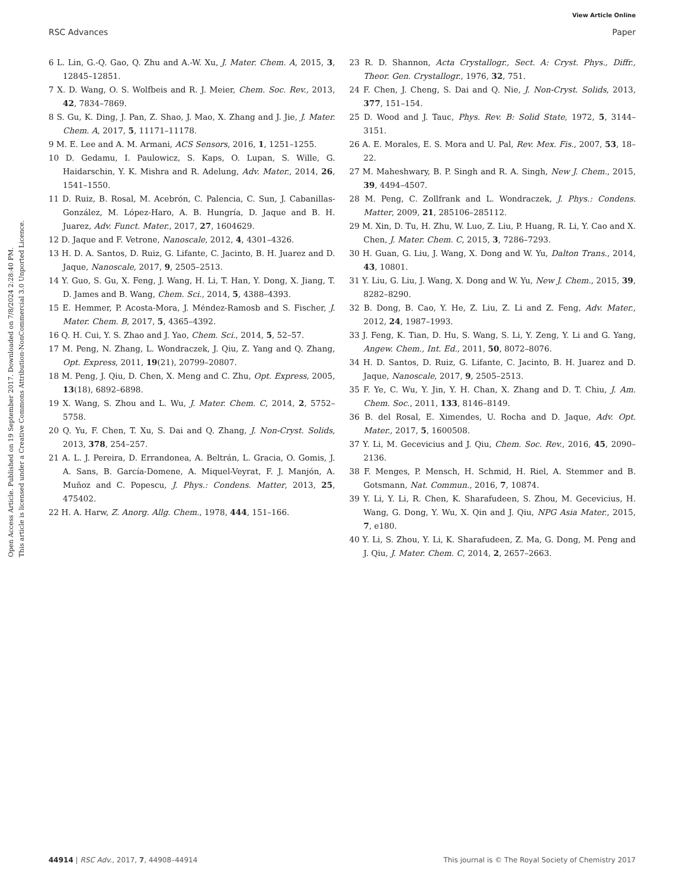View Article Online
RSC Advances Paper
Open Access Article. Published on 19 September 2017. Downloaded on 7/8/2024 2:28:40 PM.
This article is licensed under a Creative Commons Attribution-NonCommercial 3.0 Unported Licence.
6 L. Lin, G.-Q. Gao, Q. Zhu and A.-W. Xu, J. Mater. Chem. A, 2015, 3, 12845–12851.
7 X. D. Wang, O. S. Wolfbeis and R. J. Meier, Chem. Soc. Rev., 2013, 42, 7834–7869.
8 S. Gu, K. Ding, J. Pan, Z. Shao, J. Mao, X. Zhang and J. Jie, J. Mater. Chem. A, 2017, 5, 11171–11178.
9 M. E. Lee and A. M. Armani, ACS Sensors, 2016, 1, 1251–1255.
10 D. Gedamu, I. Paulowicz, S. Kaps, O. Lupan, S. Wille, G. Haidarschin, Y. K. Mishra and R. Adelung, Adv. Mater., 2014, 26, 1541–1550.
11 D. Ruiz, B. Rosal, M. Acebrón, C. Palencia, C. Sun, J. Cabanillas-González, M. López-Haro, A. B. Hungría, D. Jaque and B. H. Juarez, Adv. Funct. Mater., 2017, 27, 1604629.
12 D. Jaque and F. Vetrone, Nanoscale, 2012, 4, 4301–4326.
13 H. D. A. Santos, D. Ruiz, G. Lifante, C. Jacinto, B. H. Juarez and D. Jaque, Nanoscale, 2017, 9, 2505–2513.
14 Y. Guo, S. Gu, X. Feng, J. Wang, H. Li, T. Han, Y. Dong, X. Jiang, T. D. James and B. Wang, Chem. Sci., 2014, 5, 4388–4393.
15 E. Hemmer, P. Acosta-Mora, J. Méndez-Ramosb and S. Fischer, J. Mater. Chem. B, 2017, 5, 4365–4392.
16 Q. H. Cui, Y. S. Zhao and J. Yao, Chem. Sci., 2014, 5, 52–57.
17 M. Peng, N. Zhang, L. Wondraczek, J. Qiu, Z. Yang and Q. Zhang, Opt. Express, 2011, 19(21), 20799–20807.
18 M. Peng, J. Qiu, D. Chen, X. Meng and C. Zhu, Opt. Express, 2005, 13(18), 6892–6898.
19 X. Wang, S. Zhou and L. Wu, J. Mater. Chem. C, 2014, 2, 5752–5758.
20 Q. Yu, F. Chen, T. Xu, S. Dai and Q. Zhang, J. Non-Cryst. Solids, 2013, 378, 254–257.
21 A. L. J. Pereira, D. Errandonea, A. Beltrán, L. Gracia, O. Gomis, J. A. Sans, B. García-Domene, A. Miquel-Veyrat, F. J. Manjón, A. Muñoz and C. Popescu, J. Phys.: Condens. Matter, 2013, 25, 475402.
22 H. A. Harw, Z. Anorg. Allg. Chem., 1978, 444, 151–166.
23 R. D. Shannon, Acta Crystallogr., Sect. A: Cryst. Phys., Diffr., Theor. Gen. Crystallogr., 1976, 32, 751.
24 F. Chen, J. Cheng, S. Dai and Q. Nie, J. Non-Cryst. Solids, 2013, 377, 151–154.
25 D. Wood and J. Tauc, Phys. Rev. B: Solid State, 1972, 5, 3144–3151.
26 A. E. Morales, E. S. Mora and U. Pal, Rev. Mex. Fis., 2007, 53, 18–22.
27 M. Maheshwary, B. P. Singh and R. A. Singh, New J. Chem., 2015, 39, 4494–4507.
28 M. Peng, C. Zollfrank and L. Wondraczek, J. Phys.: Condens. Matter, 2009, 21, 285106–285112.
29 M. Xin, D. Tu, H. Zhu, W. Luo, Z. Liu, P. Huang, R. Li, Y. Cao and X. Chen, J. Mater. Chem. C, 2015, 3, 7286–7293.
30 H. Guan, G. Liu, J. Wang, X. Dong and W. Yu, Dalton Trans., 2014, 43, 10801.
31 Y. Liu, G. Liu, J. Wang, X. Dong and W. Yu, New J. Chem., 2015, 39, 8282–8290.
32 B. Dong, B. Cao, Y. He, Z. Liu, Z. Li and Z. Feng, Adv. Mater., 2012, 24, 1987–1993.
33 J. Feng, K. Tian, D. Hu, S. Wang, S. Li, Y. Zeng, Y. Li and G. Yang, Angew. Chem., Int. Ed., 2011, 50, 8072–8076.
34 H. D. Santos, D. Ruiz, G. Lifante, C. Jacinto, B. H. Juarez and D. Jaque, Nanoscale, 2017, 9, 2505–2513.
35 F. Ye, C. Wu, Y. Jin, Y. H. Chan, X. Zhang and D. T. Chiu, J. Am. Chem. Soc., 2011, 133, 8146–8149.
36 B. del Rosal, E. Ximendes, U. Rocha and D. Jaque, Adv. Opt. Mater., 2017, 5, 1600508.
37 Y. Li, M. Gecevicius and J. Qiu, Chem. Soc. Rev., 2016, 45, 2090–2136.
38 F. Menges, P. Mensch, H. Schmid, H. Riel, A. Stemmer and B. Gotsmann, Nat. Commun., 2016, 7, 10874.
39 Y. Li, Y. Li, R. Chen, K. Sharafudeen, S. Zhou, M. Gecevicius, H. Wang, G. Dong, Y. Wu, X. Qin and J. Qiu, NPG Asia Mater., 2015, 7, e180.
40 Y. Li, S. Zhou, Y. Li, K. Sharafudeen, Z. Ma, G. Dong, M. Peng and J. Qiu, J. Mater. Chem. C, 2014, 2, 2657–2663.
44914 | RSC Adv., 2017, 7, 44908–44914 This journal is © The Royal Society of Chemistry 2017